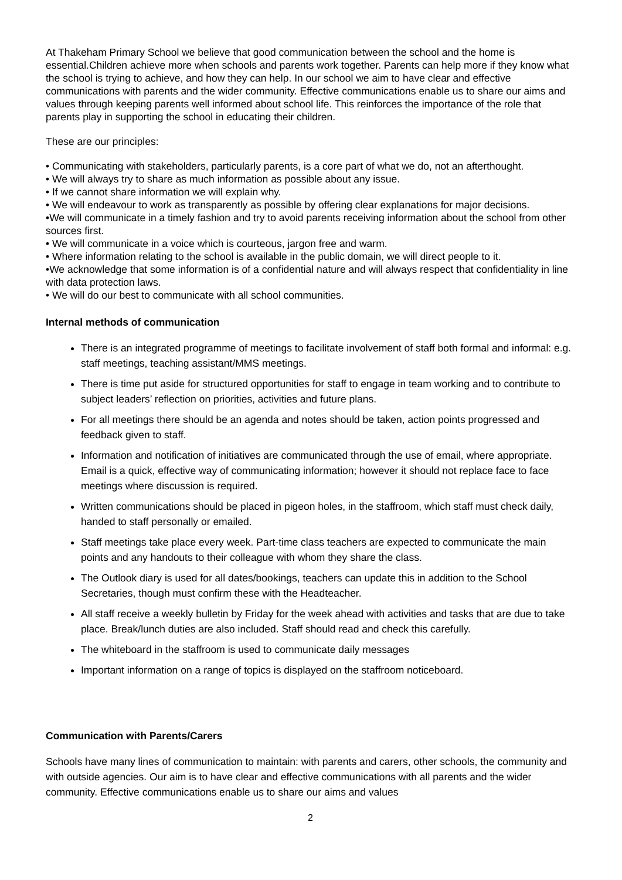At Thakeham Primary School we believe that good communication between the school and the home is essential.Children achieve more when schools and parents work together. Parents can help more if they know what the school is trying to achieve, and how they can help. In our school we aim to have clear and effective communications with parents and the wider community. Effective communications enable us to share our aims and values through keeping parents well informed about school life. This reinforces the importance of the role that parents play in supporting the school in educating their children.
These are our principles:
• Communicating with stakeholders, particularly parents, is a core part of what we do, not an afterthought.
• We will always try to share as much information as possible about any issue.
• If we cannot share information we will explain why.
• We will endeavour to work as transparently as possible by offering clear explanations for major decisions.
•We will communicate in a timely fashion and try to avoid parents receiving information about the school from other sources first.
• We will communicate in a voice which is courteous, jargon free and warm.
• Where information relating to the school is available in the public domain, we will direct people to it.
•We acknowledge that some information is of a confidential nature and will always respect that confidentiality in line with data protection laws.
• We will do our best to communicate with all school communities.
Internal methods of communication
There is an integrated programme of meetings to facilitate involvement of staff both formal and informal: e.g. staff meetings, teaching assistant/MMS meetings.
There is time put aside for structured opportunities for staff to engage in team working and to contribute to subject leaders’ reflection on priorities, activities and future plans.
For all meetings there should be an agenda and notes should be taken, action points progressed and feedback given to staff.
Information and notification of initiatives are communicated through the use of email, where appropriate. Email is a quick, effective way of communicating information; however it should not replace face to face meetings where discussion is required.
Written communications should be placed in pigeon holes, in the staffroom, which staff must check daily, handed to staff personally or emailed.
Staff meetings take place every week. Part-time class teachers are expected to communicate the main points and any handouts to their colleague with whom they share the class.
The Outlook diary is used for all dates/bookings, teachers can update this in addition to the School Secretaries, though must confirm these with the Headteacher.
All staff receive a weekly bulletin by Friday for the week ahead with activities and tasks that are due to take place. Break/lunch duties are also included. Staff should read and check this carefully.
The whiteboard in the staffroom is used to communicate daily messages
Important information on a range of topics is displayed on the staffroom noticeboard.
Communication with Parents/Carers
Schools have many lines of communication to maintain: with parents and carers, other schools, the community and with outside agencies. Our aim is to have clear and effective communications with all parents and the wider community. Effective communications enable us to share our aims and values
2